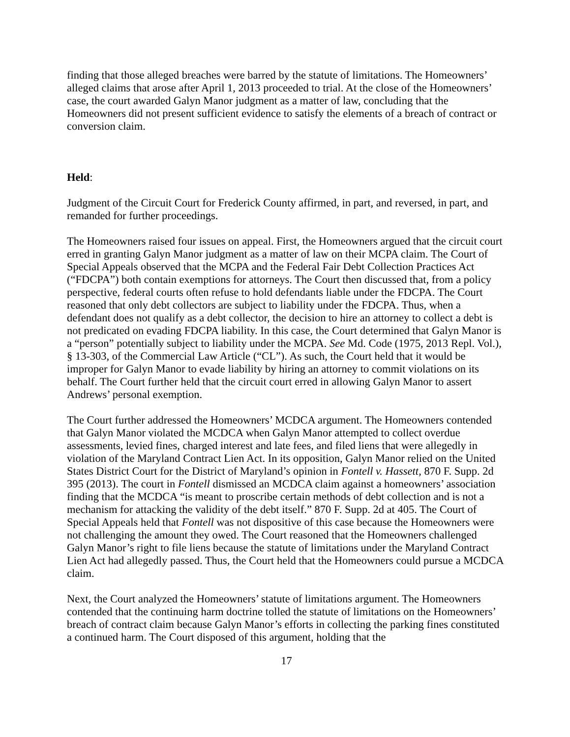finding that those alleged breaches were barred by the statute of limitations. The Homeowners’ alleged claims that arose after April 1, 2013 proceeded to trial. At the close of the Homeowners’ case, the court awarded Galyn Manor judgment as a matter of law, concluding that the Homeowners did not present sufficient evidence to satisfy the elements of a breach of contract or conversion claim.
Held:
Judgment of the Circuit Court for Frederick County affirmed, in part, and reversed, in part, and remanded for further proceedings.
The Homeowners raised four issues on appeal. First, the Homeowners argued that the circuit court erred in granting Galyn Manor judgment as a matter of law on their MCPA claim. The Court of Special Appeals observed that the MCPA and the Federal Fair Debt Collection Practices Act (“FDCPA”) both contain exemptions for attorneys. The Court then discussed that, from a policy perspective, federal courts often refuse to hold defendants liable under the FDCPA. The Court reasoned that only debt collectors are subject to liability under the FDCPA. Thus, when a defendant does not qualify as a debt collector, the decision to hire an attorney to collect a debt is not predicated on evading FDCPA liability. In this case, the Court determined that Galyn Manor is a “person” potentially subject to liability under the MCPA. See Md. Code (1975, 2013 Repl. Vol.), § 13-303, of the Commercial Law Article (“CL”). As such, the Court held that it would be improper for Galyn Manor to evade liability by hiring an attorney to commit violations on its behalf. The Court further held that the circuit court erred in allowing Galyn Manor to assert Andrews’ personal exemption.
The Court further addressed the Homeowners’ MCDCA argument. The Homeowners contended that Galyn Manor violated the MCDCA when Galyn Manor attempted to collect overdue assessments, levied fines, charged interest and late fees, and filed liens that were allegedly in violation of the Maryland Contract Lien Act. In its opposition, Galyn Manor relied on the United States District Court for the District of Maryland’s opinion in Fontell v. Hassett, 870 F. Supp. 2d 395 (2013). The court in Fontell dismissed an MCDCA claim against a homeowners’ association finding that the MCDCA “is meant to proscribe certain methods of debt collection and is not a mechanism for attacking the validity of the debt itself.” 870 F. Supp. 2d at 405. The Court of Special Appeals held that Fontell was not dispositive of this case because the Homeowners were not challenging the amount they owed. The Court reasoned that the Homeowners challenged Galyn Manor’s right to file liens because the statute of limitations under the Maryland Contract Lien Act had allegedly passed. Thus, the Court held that the Homeowners could pursue a MCDCA claim.
Next, the Court analyzed the Homeowners’ statute of limitations argument. The Homeowners contended that the continuing harm doctrine tolled the statute of limitations on the Homeowners’ breach of contract claim because Galyn Manor’s efforts in collecting the parking fines constituted a continued harm. The Court disposed of this argument, holding that the
17